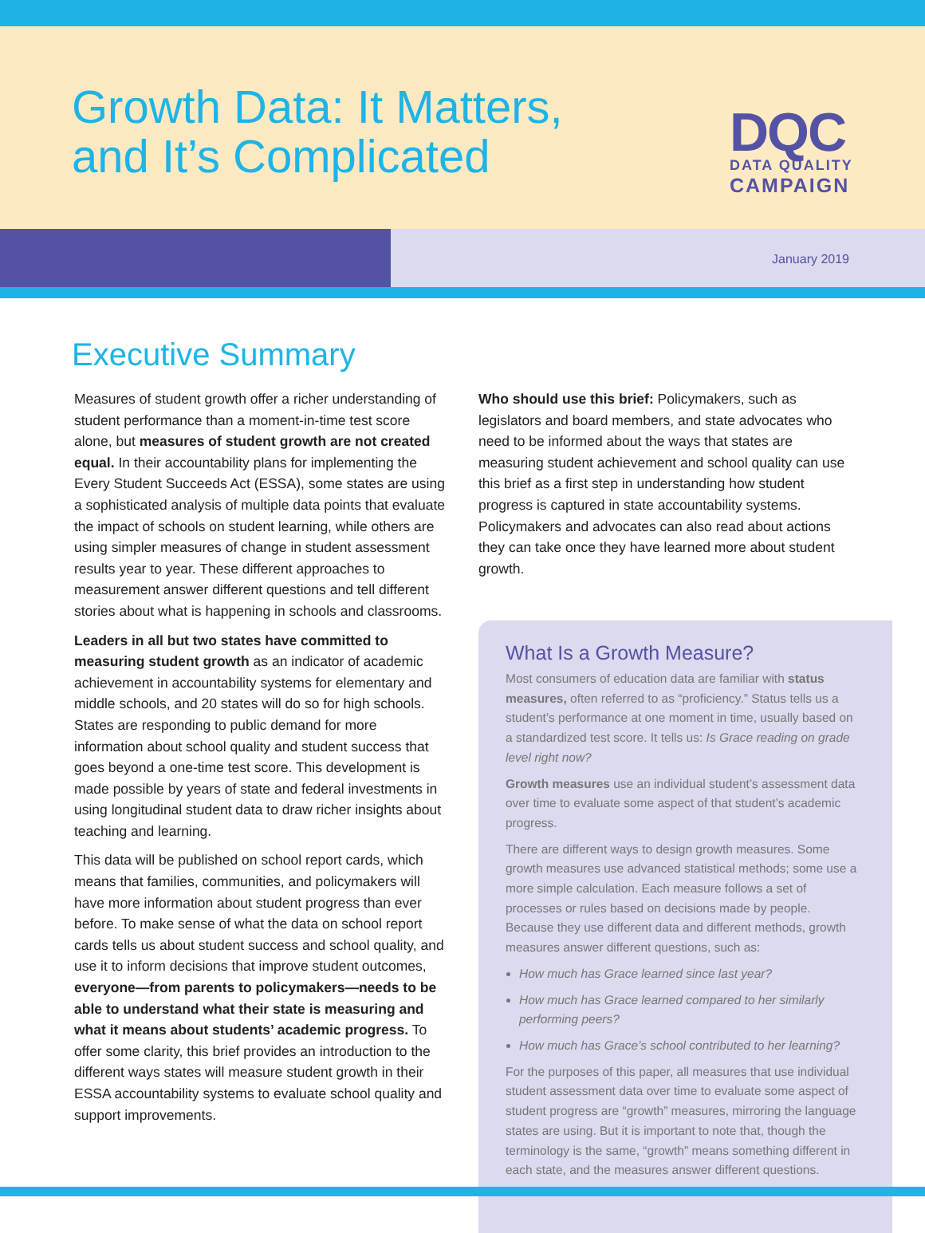Growth Data: It Matters,
and It’s Complicated
DQC
DATA QUALITY
CAMPAIGN
January 2019
Executive Summary
Measures of student growth offer a richer understanding of student performance than a moment-in-time test score alone, but measures of student growth are not created equal. In their accountability plans for implementing the Every Student Succeeds Act (ESSA), some states are using a sophisticated analysis of multiple data points that evaluate the impact of schools on student learning, while others are using simpler measures of change in student assessment results year to year. These different approaches to measurement answer different questions and tell different stories about what is happening in schools and classrooms.
Leaders in all but two states have committed to measuring student growth as an indicator of academic achievement in accountability systems for elementary and middle schools, and 20 states will do so for high schools. States are responding to public demand for more information about school quality and student success that goes beyond a one-time test score. This development is made possible by years of state and federal investments in using longitudinal student data to draw richer insights about teaching and learning.
This data will be published on school report cards, which means that families, communities, and policymakers will have more information about student progress than ever before. To make sense of what the data on school report cards tells us about student success and school quality, and use it to inform decisions that improve student outcomes, everyone—from parents to policymakers—needs to be able to understand what their state is measuring and what it means about students’ academic progress. To offer some clarity, this brief provides an introduction to the different ways states will measure student growth in their ESSA accountability systems to evaluate school quality and support improvements.
Who should use this brief: Policymakers, such as legislators and board members, and state advocates who need to be informed about the ways that states are measuring student achievement and school quality can use this brief as a first step in understanding how student progress is captured in state accountability systems. Policymakers and advocates can also read about actions they can take once they have learned more about student growth.
What Is a Growth Measure?
Most consumers of education data are familiar with status measures, often referred to as “proficiency.” Status tells us a student’s performance at one moment in time, usually based on a standardized test score. It tells us: Is Grace reading on grade level right now?
Growth measures use an individual student’s assessment data over time to evaluate some aspect of that student’s academic progress.
There are different ways to design growth measures. Some growth measures use advanced statistical methods; some use a more simple calculation. Each measure follows a set of processes or rules based on decisions made by people. Because they use different data and different methods, growth measures answer different questions, such as:
How much has Grace learned since last year?
How much has Grace learned compared to her similarly performing peers?
How much has Grace’s school contributed to her learning?
For the purposes of this paper, all measures that use individual student assessment data over time to evaluate some aspect of student progress are “growth” measures, mirroring the language states are using. But it is important to note that, though the terminology is the same, “growth” means something different in each state, and the measures answer different questions.